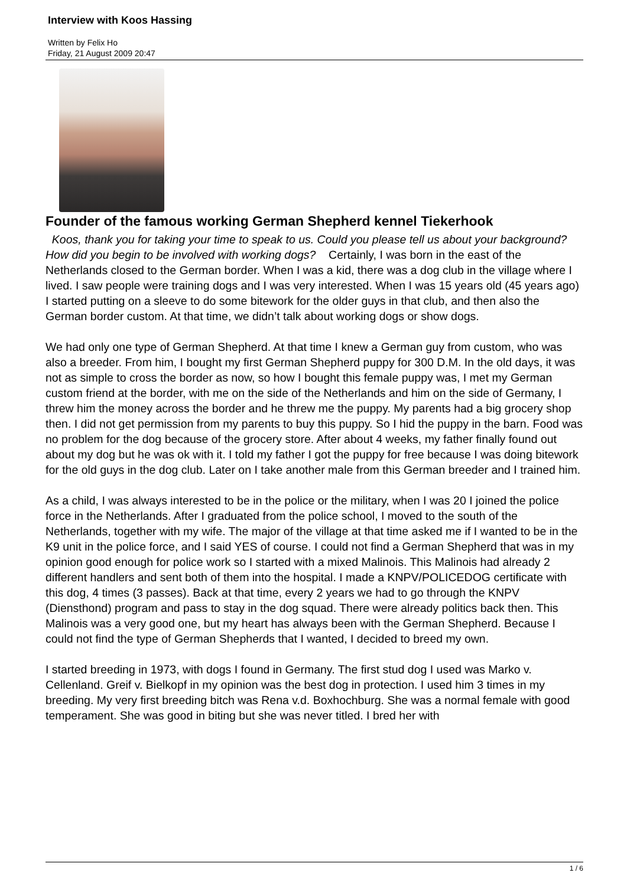Interview with Koos Hassing
Written by Felix Ho
Friday, 21 August 2009 20:47
Founder of the famous working German Shepherd kennel Tiekerhook
Koos, thank you for taking your time to speak to us. Could you please tell us about your background? How did you begin to be involved with working dogs? Certainly, I was born in the east of the Netherlands closed to the German border. When I was a kid, there was a dog club in the village where I lived. I saw people were training dogs and I was very interested. When I was 15 years old (45 years ago) I started putting on a sleeve to do some bitework for the older guys in that club, and then also the German border custom. At that time, we didn’t talk about working dogs or show dogs.
We had only one type of German Shepherd. At that time I knew a German guy from custom, who was also a breeder. From him, I bought my first German Shepherd puppy for 300 D.M. In the old days, it was not as simple to cross the border as now, so how I bought this female puppy was, I met my German custom friend at the border, with me on the side of the Netherlands and him on the side of Germany, I threw him the money across the border and he threw me the puppy. My parents had a big grocery shop then. I did not get permission from my parents to buy this puppy. So I hid the puppy in the barn. Food was no problem for the dog because of the grocery store. After about 4 weeks, my father finally found out about my dog but he was ok with it. I told my father I got the puppy for free because I was doing bitework for the old guys in the dog club. Later on I take another male from this German breeder and I trained him.
As a child, I was always interested to be in the police or the military, when I was 20 I joined the police force in the Netherlands. After I graduated from the police school, I moved to the south of the Netherlands, together with my wife. The major of the village at that time asked me if I wanted to be in the K9 unit in the police force, and I said YES of course. I could not find a German Shepherd that was in my opinion good enough for police work so I started with a mixed Malinois. This Malinois had already 2 different handlers and sent both of them into the hospital. I made a KNPV/POLICEDOG certificate with this dog, 4 times (3 passes). Back at that time, every 2 years we had to go through the KNPV (Diensthond) program and pass to stay in the dog squad. There were already politics back then. This Malinois was a very good one, but my heart has always been with the German Shepherd. Because I could not find the type of German Shepherds that I wanted, I decided to breed my own.
I started breeding in 1973, with dogs I found in Germany. The first stud dog I used was Marko v. Cellenland. Greif v. Bielkopf in my opinion was the best dog in protection. I used him 3 times in my breeding. My very first breeding bitch was Rena v.d. Boxhochburg. She was a normal female with good temperament. She was good in biting but she was never titled. I bred her with
1 / 6